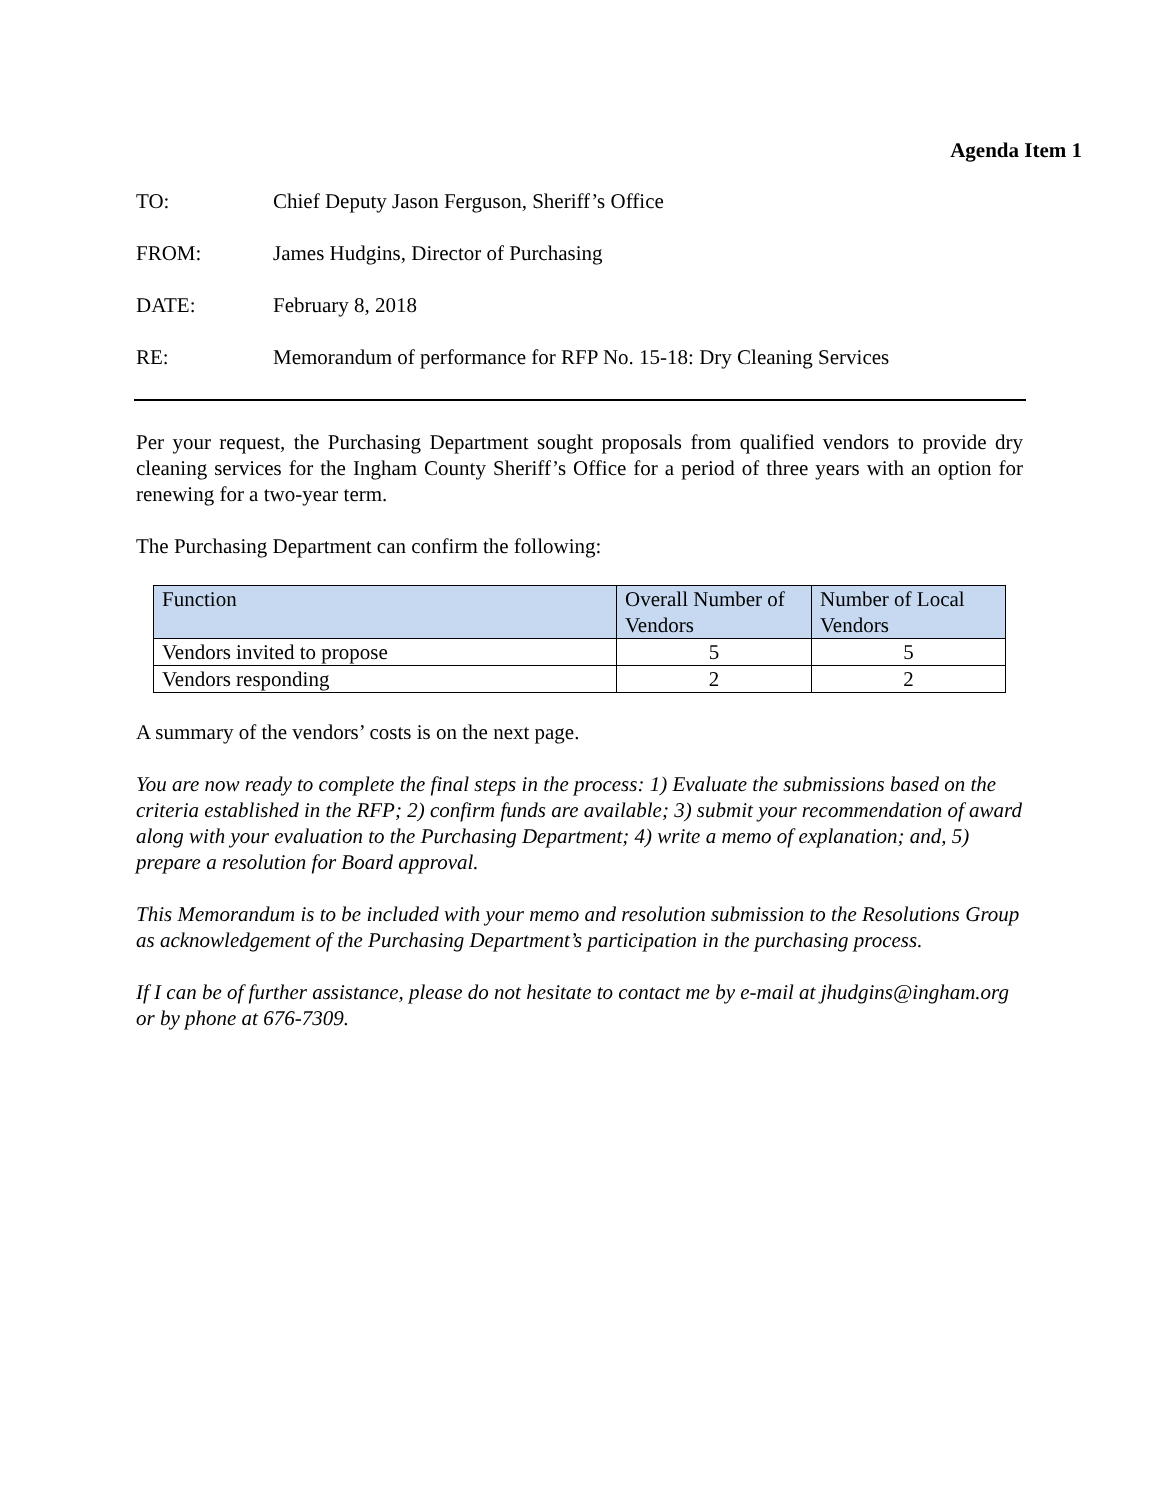Agenda Item 1
TO: Chief Deputy Jason Ferguson, Sheriff’s Office
FROM: James Hudgins, Director of Purchasing
DATE: February 8, 2018
RE: Memorandum of performance for RFP No. 15-18: Dry Cleaning Services
Per your request, the Purchasing Department sought proposals from qualified vendors to provide dry cleaning services for the Ingham County Sheriff’s Office for a period of three years with an option for renewing for a two-year term.
The Purchasing Department can confirm the following:
| Function | Overall Number of Vendors | Number of Local Vendors |
| --- | --- | --- |
| Vendors invited to propose | 5 | 5 |
| Vendors responding | 2 | 2 |
A summary of the vendors’ costs is on the next page.
You are now ready to complete the final steps in the process: 1) Evaluate the submissions based on the criteria established in the RFP; 2) confirm funds are available; 3) submit your recommendation of award along with your evaluation to the Purchasing Department; 4) write a memo of explanation; and, 5) prepare a resolution for Board approval.
This Memorandum is to be included with your memo and resolution submission to the Resolutions Group as acknowledgement of the Purchasing Department’s participation in the purchasing process.
If I can be of further assistance, please do not hesitate to contact me by e-mail at jhudgins@ingham.org or by phone at 676-7309.